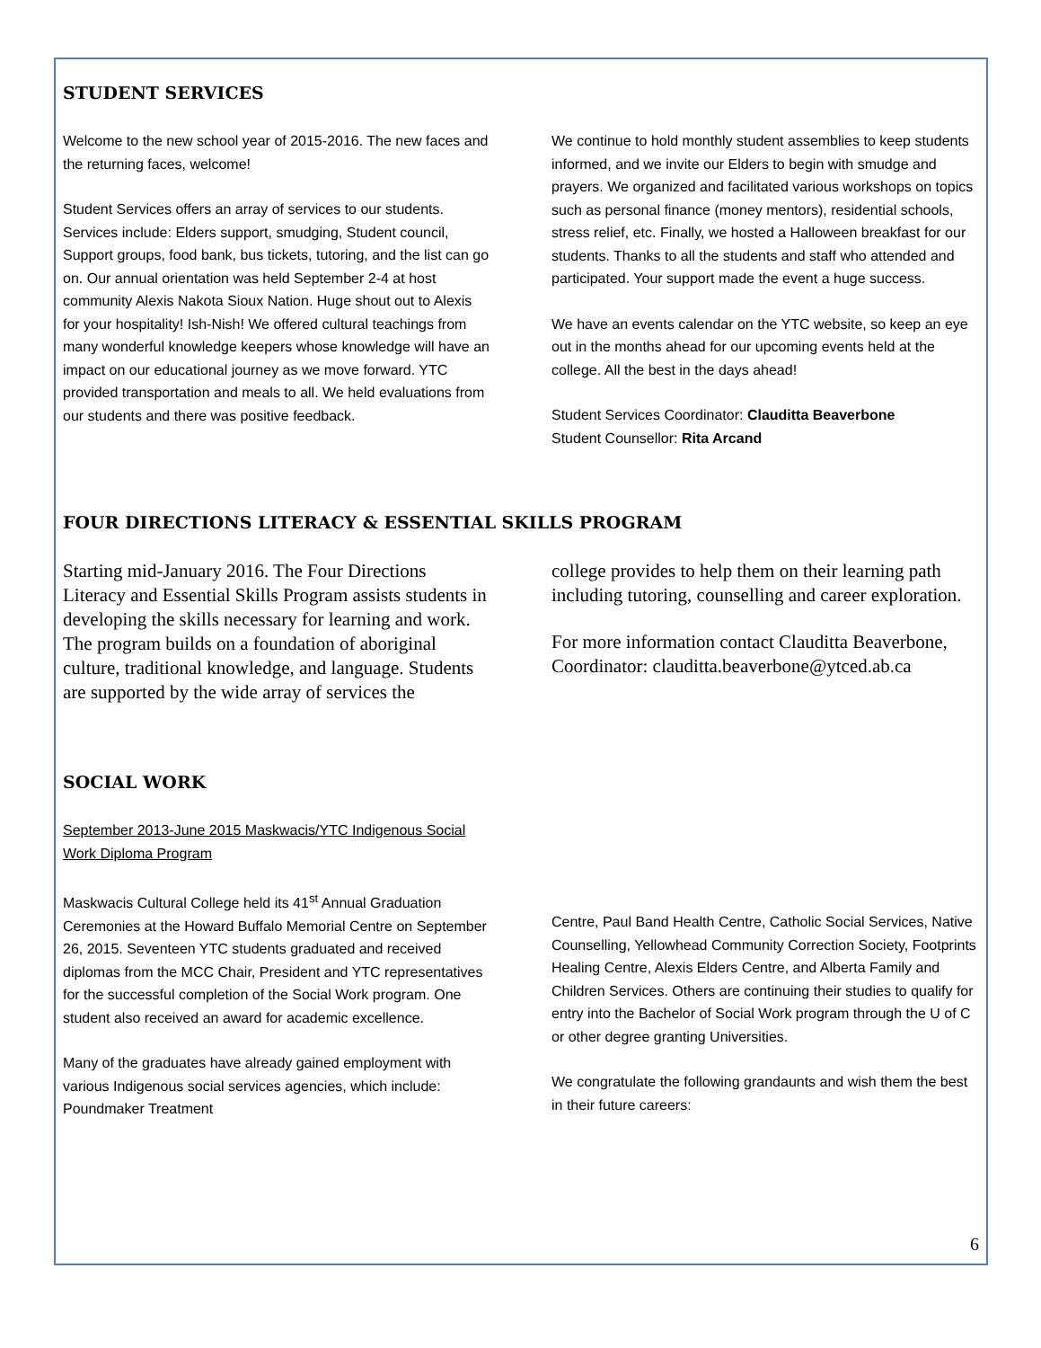STUDENT SERVICES
Welcome to the new school year of 2015-2016. The new faces and the returning faces, welcome!
Student Services offers an array of services to our students. Services include: Elders support, smudging, Student council, Support groups, food bank, bus tickets, tutoring, and the list can go on. Our annual orientation was held September 2-4 at host community Alexis Nakota Sioux Nation. Huge shout out to Alexis for your hospitality! Ish-Nish! We offered cultural teachings from many wonderful knowledge keepers whose knowledge will have an impact on our educational journey as we move forward. YTC provided transportation and meals to all. We held evaluations from our students and there was positive feedback.
We continue to hold monthly student assemblies to keep students informed, and we invite our Elders to begin with smudge and prayers. We organized and facilitated various workshops on topics such as personal finance (money mentors), residential schools, stress relief, etc. Finally, we hosted a Halloween breakfast for our students. Thanks to all the students and staff who attended and participated. Your support made the event a huge success.
We have an events calendar on the YTC website, so keep an eye out in the months ahead for our upcoming events held at the college. All the best in the days ahead!
Student Services Coordinator: Clauditta Beaverbone
Student Counsellor: Rita Arcand
FOUR DIRECTIONS LITERACY & ESSENTIAL SKILLS PROGRAM
Starting mid-January 2016. The Four Directions Literacy and Essential Skills Program assists students in developing the skills necessary for learning and work. The program builds on a foundation of aboriginal culture, traditional knowledge, and language. Students are supported by the wide array of services the
college provides to help them on their learning path including tutoring, counselling and career exploration.
For more information contact Clauditta Beaverbone, Coordinator: clauditta.beaverbone@ytced.ab.ca
SOCIAL WORK
September 2013-June 2015 Maskwacis/YTC Indigenous Social Work Diploma Program
Maskwacis Cultural College held its 41<sup>st</sup> Annual Graduation Ceremonies at the Howard Buffalo Memorial Centre on September 26, 2015. Seventeen YTC students graduated and received diplomas from the MCC Chair, President and YTC representatives for the successful completion of the Social Work program. One student also received an award for academic excellence.
Many of the graduates have already gained employment with various Indigenous social services agencies, which include: Poundmaker Treatment
Centre, Paul Band Health Centre, Catholic Social Services, Native Counselling, Yellowhead Community Correction Society, Footprints Healing Centre, Alexis Elders Centre, and Alberta Family and Children Services. Others are continuing their studies to qualify for entry into the Bachelor of Social Work program through the U of C or other degree granting Universities.
We congratulate the following grandaunts and wish them the best in their future careers:
6